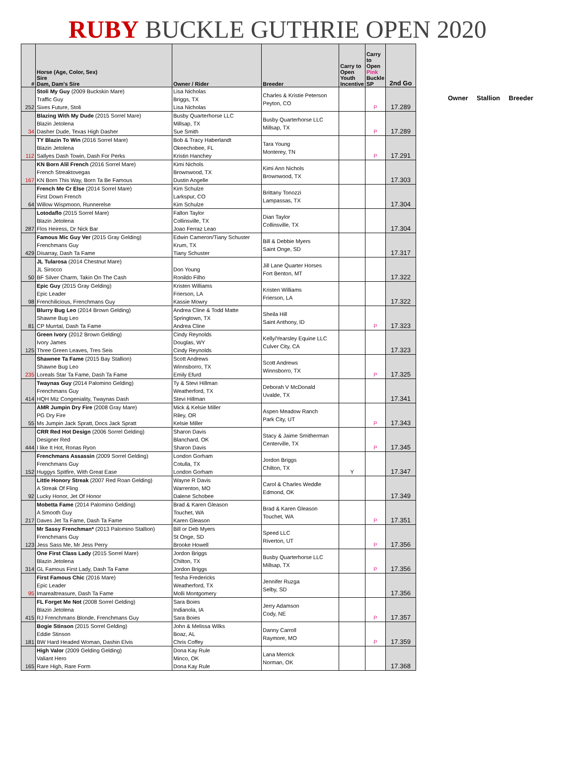RUBY BUCKLE GUTHRIE OPEN 2020
Owner Stallion Breeder
| # | Horse (Age, Color, Sex) Sire Dam, Dam's Sire | Owner / Rider | Breeder | Carry to Open Youth Incentive | Carry to Open Pink Buckle SP | 2nd Go |
| --- | --- | --- | --- | --- | --- | --- |
| 252 | Stoli My Guy (2009 Buckskin Mare) Traffic Guy Sixes Future, Stoli | Lisa Nicholas Briggs, TX Lisa Nicholas | Charles & Kristie Peterson Peyton, CO | | P | 17.289 |
| 34 | Blazing With My Dude (2015 Sorrel Mare) Blazin Jetolena Dasher Dude, Texas High Dasher | Busby Quarterhorse LLC Millsap, TX Sue Smith | Busby Quarterhorse LLC Millsap, TX | | P | 17.289 |
| 112 | TY Blazin To Win (2016 Sorrel Mare) Blazin Jetolena Sallyes Dash Towin, Dash For Perks | Bob & Tracy Haberlandt Okeechobee, FL Kristin Hanchey | Tara Young Monterey, TN | | P | 17.291 |
| 167 | KN Born Alil French (2016 Sorrel Mare) French Streaktovegas KN Born This Way, Born Ta Be Famous | Kimi Nichols Brownwood, TX Dustin Angelle | Kimi Ann Nichols Brownwood, TX | | | 17.303 |
| 64 | French Me Cr Else (2014 Sorrel Mare) First Down French Willow Wispmoon, Runnerelse | Kim Schulze Larkspur, CO Kim Schulze | Brittany Tonozzi Lampassas, TX | | | 17.304 |
| 287 | Lotodaflo (2015 Sorrel Mare) Blazin Jetolena Flos Heiress, Dr Nick Bar | Fallon Taylor Collinsville, TX Joao Ferraz Leao | Dian Taylor Collinsville, TX | | | 17.304 |
| 429 | Famous Mic Guy Ver (2015 Gray Gelding) Frenchmans Guy Disarray, Dash Ta Fame | Edwin Cameron/Tiany Schuster Krum, TX Tiany Schuster | Bill & Debbie Myers Saint Onge, SD | | | 17.317 |
| 50 | JL Tularosa (2014 Chestnut Mare) JL Sirocco BF Silver Charm, Takin On The Cash | Don Young Ronildo Filho | Jill Lane Quarter Horses Fort Benton, MT | | | 17.322 |
| 98 | Epic Guy (2015 Gray Gelding) Epic Leader Frenchilicious, Frenchmans Guy | Kristen Williams Frierson, LA Kassie Mowry | Kristen Williams Frierson, LA | | | 17.322 |
| 81 | Blurry Bug Leo (2014 Brown Gelding) Shawne Bug Leo CP Murrtal, Dash Ta Fame | Andrea Cline & Todd Matte Springtown, TX Andrea Cline | Sheila Hill Saint Anthony, ID | | P | 17.323 |
| 125 | Green Ivory (2012 Brown Gelding) Ivory James Three Green Leaves, Tres Seis | Cindy Reynolds Douglas, WY Cindy Reynolds | Kelly/Yearsley Equine LLC Culver City, CA | | | 17.323 |
| 235 | Shawnee Ta Fame (2015 Bay Stallion) Shawne Bug Leo Loreals Star Ta Fame, Dash Ta Fame | Scott Andrews Winnsborro, TX Emily Efurd | Scott Andrews Winnsborro, TX | | P | 17.325 |
| 414 | Twaynas Guy (2014 Palomino Gelding) Frenchmans Guy HQH Miz Congeniality, Twaynas Dash | Ty & Stevi Hillman Weatherford, TX Stevi Hillman | Deborah V McDonald Uvalde, TX | | | 17.341 |
| 55 | AMR Jumpin Dry Fire (2008 Gray Mare) PG Dry Fire Ms Jumpin Jack Spratt, Docs Jack Spratt | Mick & Kelsie Miller Riley, OR Kelsie Miller | Aspen Meadow Ranch Park City, UT | | P | 17.343 |
| 444 | CRR Red Hot Design (2006 Sorrel Gelding) Designer Red I like It Hot, Ronas Ryon | Sharon Davis Blanchard, OK Sharon Davis | Stacy & Jaime Smitherman Centerville, TX | | P | 17.345 |
| 152 | Frenchmans Assassin (2009 Sorrel Gelding) Frenchmans Guy Huggys Spitfire, With Great Ease | London Gorham Cotulla, TX London Gorham | Jordon Briggs Chilton, TX | Y | | 17.347 |
| 92 | Little Honory Streak (2007 Red Roan Gelding) A Streak Of Fling Lucky Honor, Jet Of Honor | Wayne R Davis Warrenton, MO Dalene Schobee | Carol & Charles Weddle Edmond, OK | | | 17.349 |
| 217 | Mobetta Fame (2014 Palomino Gelding) A Smooth Guy Daves Jet Ta Fame, Dash Ta Fame | Brad & Karen Gleason Touchet, WA Karen Gleason | Brad & Karen Gleason Touchet, WA | | P | 17.351 |
| 123 | Mr Sassy Frenchman* (2013 Palomino Stallion) Frenchmans Guy Jess Sass Me, Mr Jess Perry | Bill or Deb Myers St Onge, SD Brooke Howell | Speed LLC Riverton, UT | | P | 17.356 |
| 314 | One First Class Lady (2015 Sorrel Mare) Blazin Jetolena GL Famous First Lady, Dash Ta Fame | Jordon Briggs Chilton, TX Jordon Briggs | Busby Quarterhorse LLC Millsap, TX | | P | 17.356 |
| 95 | First Famous Chic (2016 Mare) Epic Leader Imarealtreasure, Dash Ta Fame | Tesha Fredericks Weatherford, TX Molli Montgomery | Jennifer Ruzga Selby, SD | | | 17.356 |
| 415 | FL Forget Me Not (2008 Sorrel Gelding) Blazin Jetolena RJ Frenchmans Blonde, Frenchmans Guy | Sara Boies Indianola, IA Sara Boies | Jerry Adamson Cody, NE | | P | 17.357 |
| 181 | Bogie Stinson (2015 Sorrel Gelding) Eddie Stinson BW Hard Headed Woman, Dashin Elvis | John & Melissa Wilks Boaz, AL Chris Coffey | Danny Carroll Raymore, MO | | P | 17.359 |
| 165 | High Valor (2009 Gelding Gelding) Valiant Hero Rare High, Rare Form | Dona Kay Rule Minco, OK Dona Kay Rule | Lana Merrick Norman, OK | | | 17.368 |